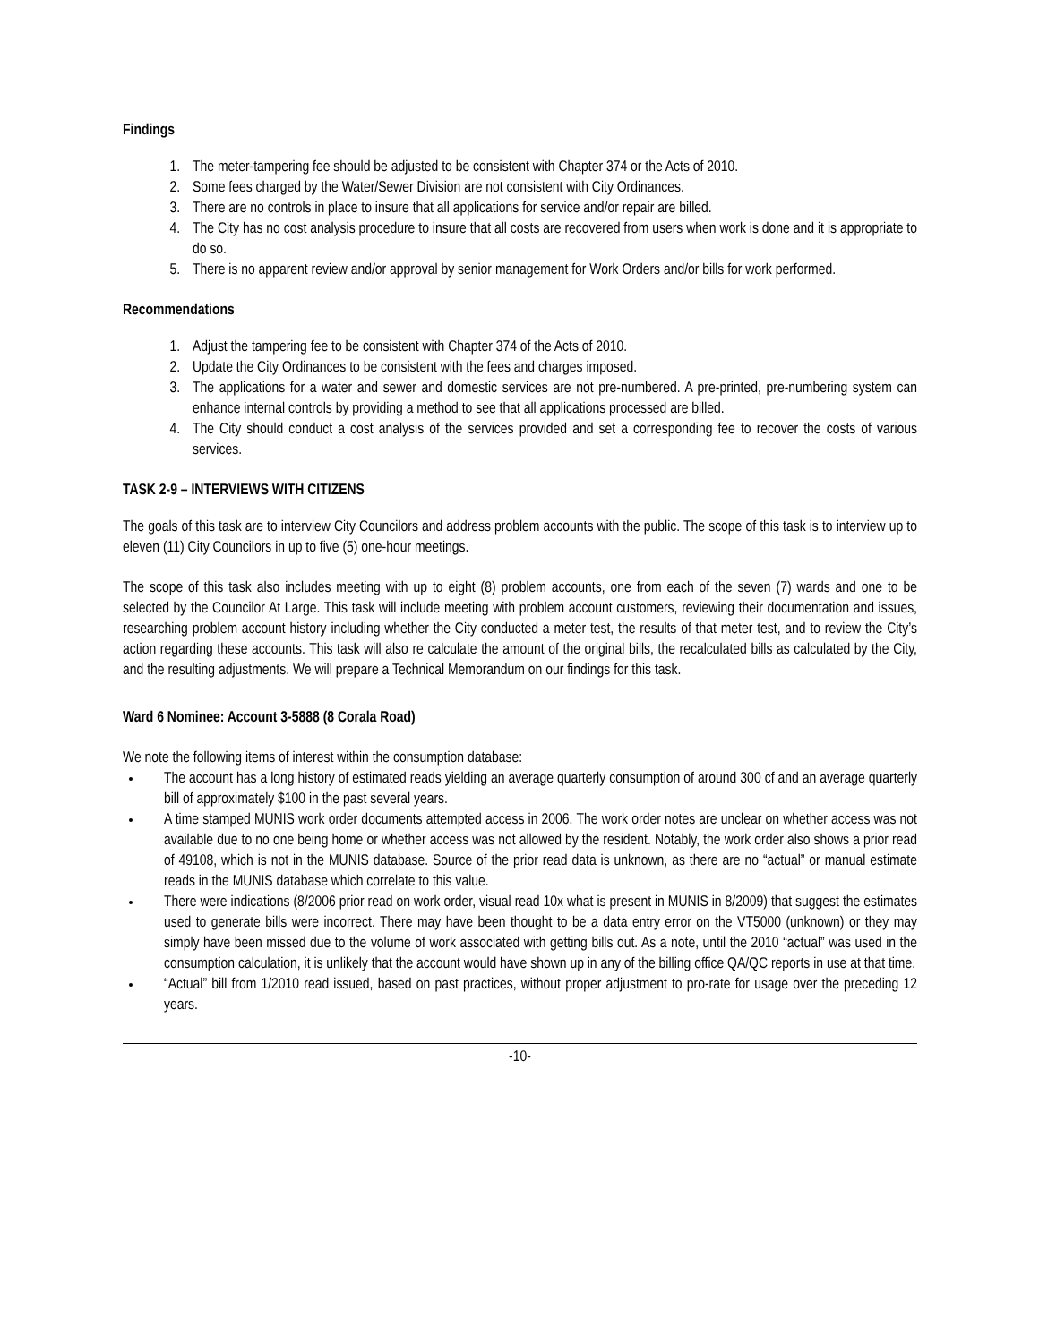Findings
1. The meter-tampering fee should be adjusted to be consistent with Chapter 374 or the Acts of 2010.
2. Some fees charged by the Water/Sewer Division are not consistent with City Ordinances.
3. There are no controls in place to insure that all applications for service and/or repair are billed.
4. The City has no cost analysis procedure to insure that all costs are recovered from users when work is done and it is appropriate to do so.
5. There is no apparent review and/or approval by senior management for Work Orders and/or bills for work performed.
Recommendations
1. Adjust the tampering fee to be consistent with Chapter 374 of the Acts of 2010.
2. Update the City Ordinances to be consistent with the fees and charges imposed.
3. The applications for a water and sewer and domestic services are not pre-numbered. A pre-printed, pre-numbering system can enhance internal controls by providing a method to see that all applications processed are billed.
4. The City should conduct a cost analysis of the services provided and set a corresponding fee to recover the costs of various services.
TASK 2-9 – INTERVIEWS WITH CITIZENS
The goals of this task are to interview City Councilors and address problem accounts with the public. The scope of this task is to interview up to eleven (11) City Councilors in up to five (5) one-hour meetings.
The scope of this task also includes meeting with up to eight (8) problem accounts, one from each of the seven (7) wards and one to be selected by the Councilor At Large. This task will include meeting with problem account customers, reviewing their documentation and issues, researching problem account history including whether the City conducted a meter test, the results of that meter test, and to review the City’s action regarding these accounts. This task will also re calculate the amount of the original bills, the recalculated bills as calculated by the City, and the resulting adjustments. We will prepare a Technical Memorandum on our findings for this task.
Ward 6 Nominee: Account 3-5888 (8 Corala Road)
We note the following items of interest within the consumption database:
The account has a long history of estimated reads yielding an average quarterly consumption of around 300 cf and an average quarterly bill of approximately $100 in the past several years.
A time stamped MUNIS work order documents attempted access in 2006. The work order notes are unclear on whether access was not available due to no one being home or whether access was not allowed by the resident. Notably, the work order also shows a prior read of 49108, which is not in the MUNIS database. Source of the prior read data is unknown, as there are no “actual” or manual estimate reads in the MUNIS database which correlate to this value.
There were indications (8/2006 prior read on work order, visual read 10x what is present in MUNIS in 8/2009) that suggest the estimates used to generate bills were incorrect. There may have been thought to be a data entry error on the VT5000 (unknown) or they may simply have been missed due to the volume of work associated with getting bills out. As a note, until the 2010 “actual” was used in the consumption calculation, it is unlikely that the account would have shown up in any of the billing office QA/QC reports in use at that time.
“Actual” bill from 1/2010 read issued, based on past practices, without proper adjustment to pro-rate for usage over the preceding 12 years.
-10-